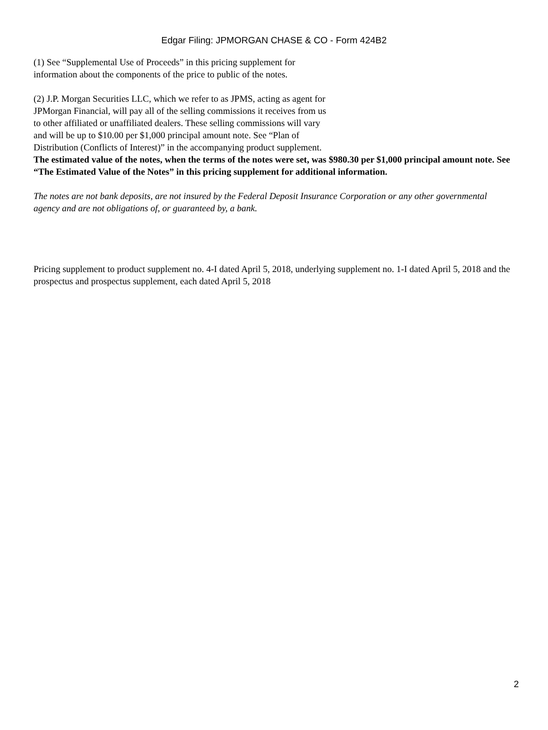Edgar Filing: JPMORGAN CHASE & CO - Form 424B2
(1) See “Supplemental Use of Proceeds” in this pricing supplement for information about the components of the price to public of the notes.
(2) J.P. Morgan Securities LLC, which we refer to as JPMS, acting as agent for JPMorgan Financial, will pay all of the selling commissions it receives from us to other affiliated or unaffiliated dealers. These selling commissions will vary and will be up to $10.00 per $1,000 principal amount note. See “Plan of Distribution (Conflicts of Interest)” in the accompanying product supplement.
The estimated value of the notes, when the terms of the notes were set, was $980.30 per $1,000 principal amount note. See “The Estimated Value of the Notes” in this pricing supplement for additional information.
The notes are not bank deposits, are not insured by the Federal Deposit Insurance Corporation or any other governmental agency and are not obligations of, or guaranteed by, a bank.
Pricing supplement to product supplement no. 4-I dated April 5, 2018, underlying supplement no. 1-I dated April 5, 2018 and the prospectus and prospectus supplement, each dated April 5, 2018
2